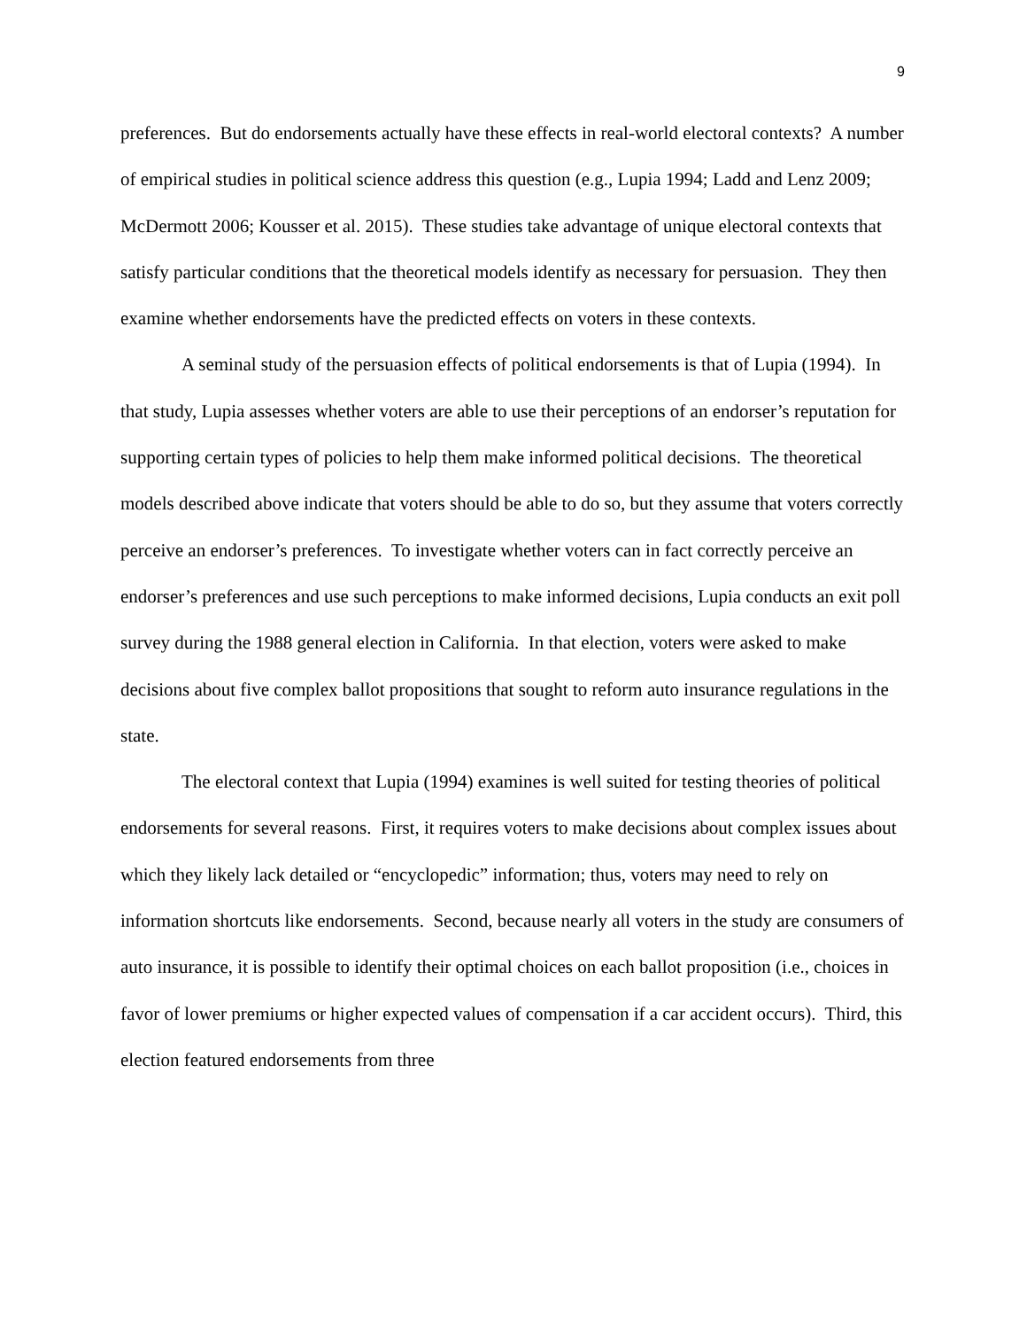9
preferences. But do endorsements actually have these effects in real-world electoral contexts? A number of empirical studies in political science address this question (e.g., Lupia 1994; Ladd and Lenz 2009; McDermott 2006; Kousser et al. 2015). These studies take advantage of unique electoral contexts that satisfy particular conditions that the theoretical models identify as necessary for persuasion. They then examine whether endorsements have the predicted effects on voters in these contexts.
A seminal study of the persuasion effects of political endorsements is that of Lupia (1994). In that study, Lupia assesses whether voters are able to use their perceptions of an endorser’s reputation for supporting certain types of policies to help them make informed political decisions. The theoretical models described above indicate that voters should be able to do so, but they assume that voters correctly perceive an endorser’s preferences. To investigate whether voters can in fact correctly perceive an endorser’s preferences and use such perceptions to make informed decisions, Lupia conducts an exit poll survey during the 1988 general election in California. In that election, voters were asked to make decisions about five complex ballot propositions that sought to reform auto insurance regulations in the state.
The electoral context that Lupia (1994) examines is well suited for testing theories of political endorsements for several reasons. First, it requires voters to make decisions about complex issues about which they likely lack detailed or “encyclopedic” information; thus, voters may need to rely on information shortcuts like endorsements. Second, because nearly all voters in the study are consumers of auto insurance, it is possible to identify their optimal choices on each ballot proposition (i.e., choices in favor of lower premiums or higher expected values of compensation if a car accident occurs). Third, this election featured endorsements from three